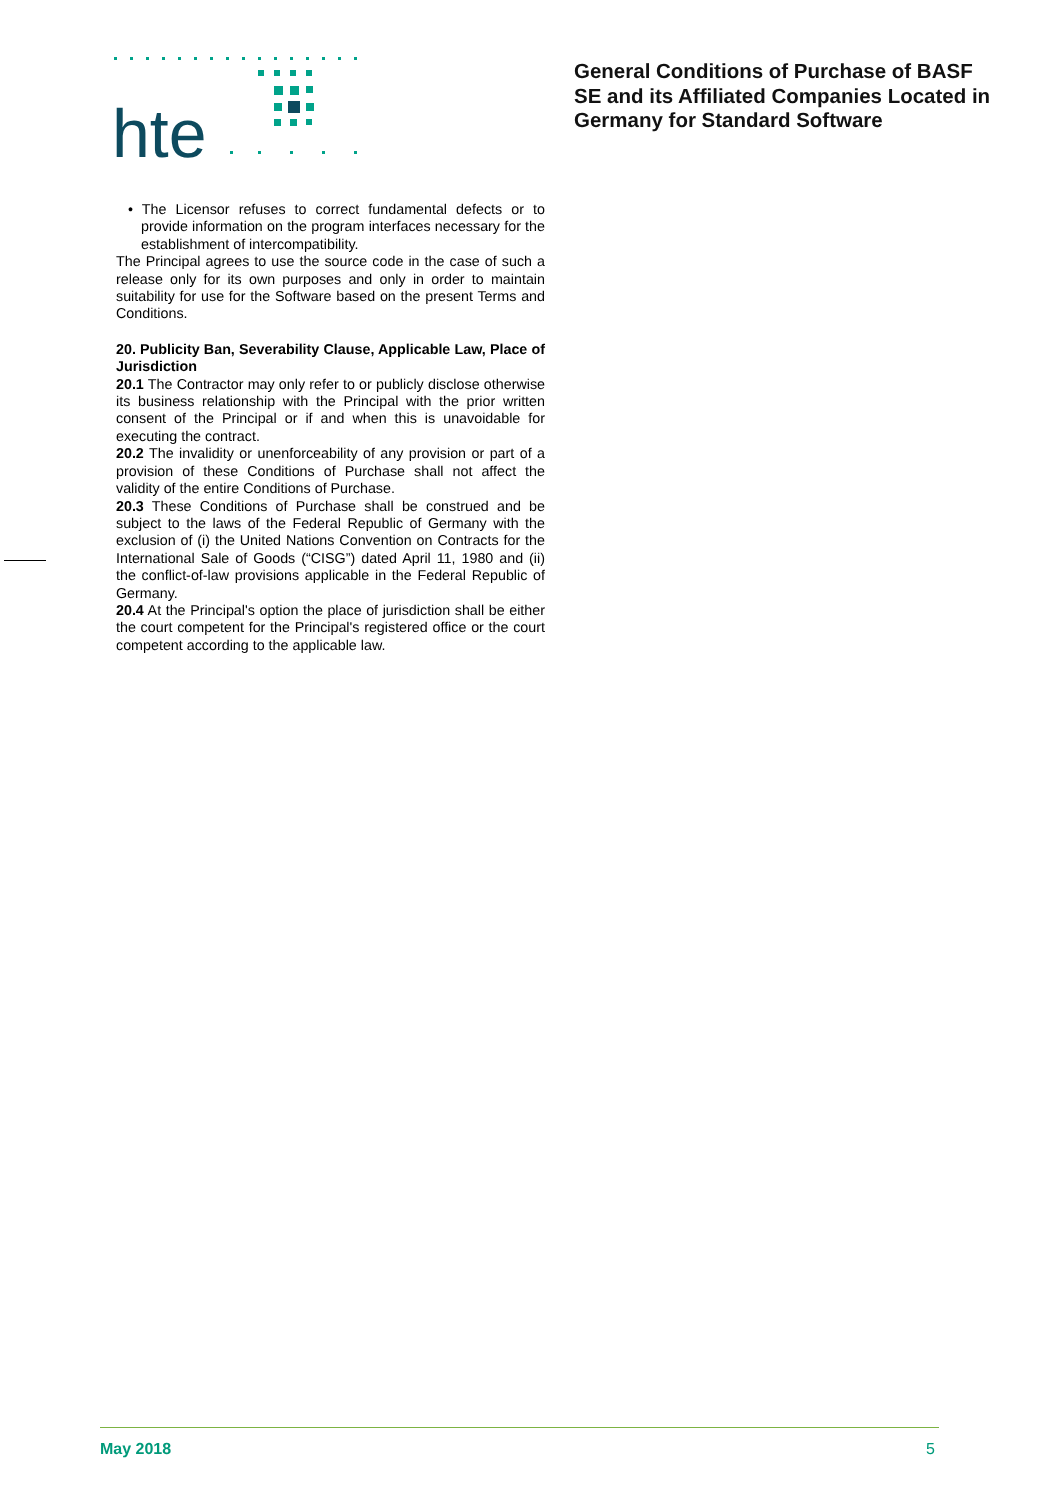hte
General Conditions of Purchase of BASF SE and its Affiliated Companies Located in Germany for Standard Software
• The Licensor refuses to correct fundamental defects or to provide information on the program interfaces necessary for the establishment of intercompatibility.
The Principal agrees to use the source code in the case of such a release only for its own purposes and only in order to maintain suitability for use for the Software based on the present Terms and Conditions.
20. Publicity Ban, Severability Clause, Applicable Law, Place of Jurisdiction
20.1 The Contractor may only refer to or publicly disclose otherwise its business relationship with the Principal with the prior written consent of the Principal or if and when this is unavoidable for executing the contract.
20.2 The invalidity or unenforceability of any provision or part of a provision of these Conditions of Purchase shall not affect the validity of the entire Conditions of Purchase.
20.3 These Conditions of Purchase shall be construed and be subject to the laws of the Federal Republic of Germany with the exclusion of (i) the United Nations Convention on Contracts for the International Sale of Goods (“CISG”) dated April 11, 1980 and (ii) the conflict-of-law provisions applicable in the Federal Republic of Germany.
20.4 At the Principal's option the place of jurisdiction shall be either the court competent for the Principal's registered office or the court competent according to the applicable law.
May 2018 5